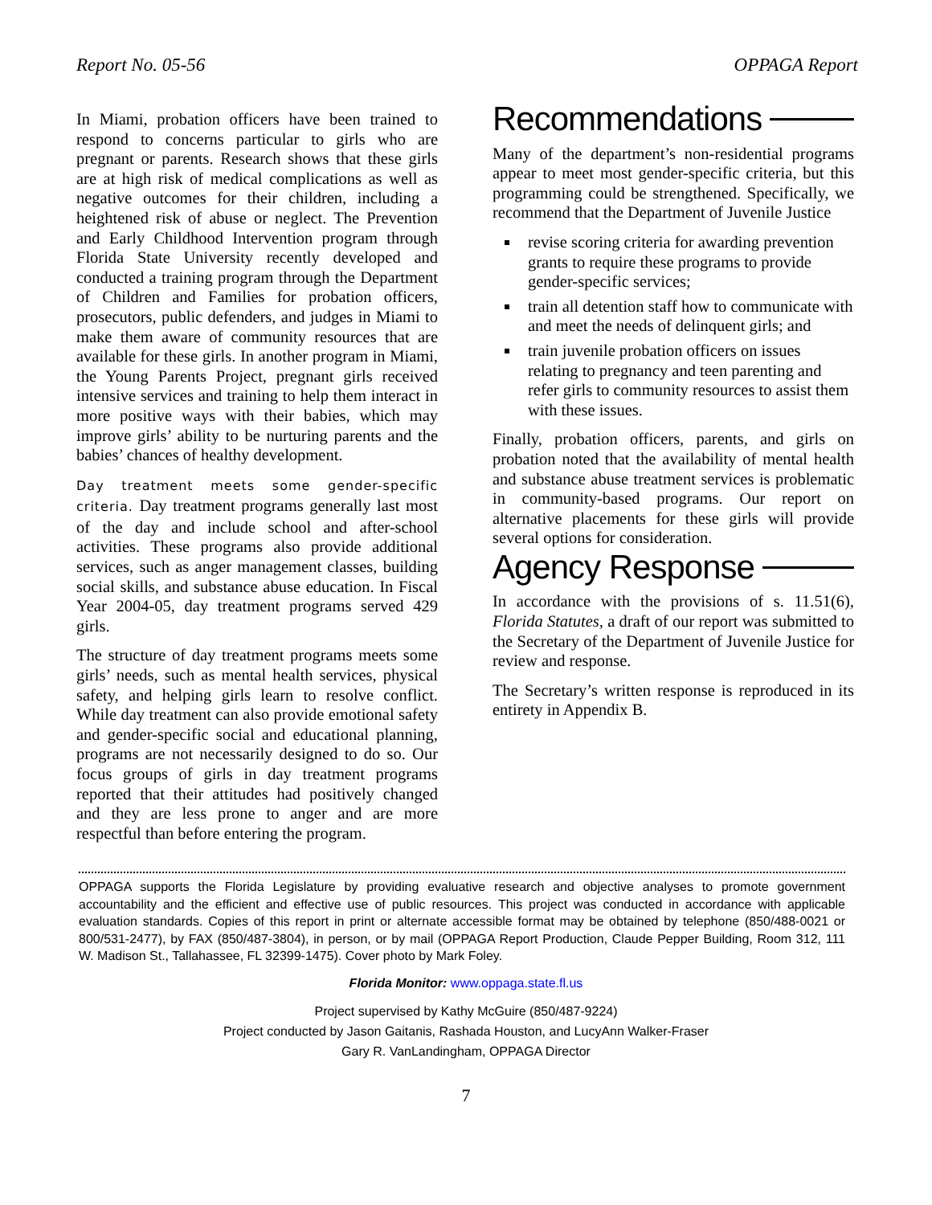Report No. 05-56 OPPAGA Report
In Miami, probation officers have been trained to respond to concerns particular to girls who are pregnant or parents. Research shows that these girls are at high risk of medical complications as well as negative outcomes for their children, including a heightened risk of abuse or neglect. The Prevention and Early Childhood Intervention program through Florida State University recently developed and conducted a training program through the Department of Children and Families for probation officers, prosecutors, public defenders, and judges in Miami to make them aware of community resources that are available for these girls. In another program in Miami, the Young Parents Project, pregnant girls received intensive services and training to help them interact in more positive ways with their babies, which may improve girls’ ability to be nurturing parents and the babies’ chances of healthy development.
Day treatment meets some gender-specific criteria. Day treatment programs generally last most of the day and include school and after-school activities. These programs also provide additional services, such as anger management classes, building social skills, and substance abuse education. In Fiscal Year 2004-05, day treatment programs served 429 girls.
The structure of day treatment programs meets some girls’ needs, such as mental health services, physical safety, and helping girls learn to resolve conflict. While day treatment can also provide emotional safety and gender-specific social and educational planning, programs are not necessarily designed to do so. Our focus groups of girls in day treatment programs reported that their attitudes had positively changed and they are less prone to anger and are more respectful than before entering the program.
Recommendations
Many of the department’s non-residential programs appear to meet most gender-specific criteria, but this programming could be strengthened. Specifically, we recommend that the Department of Juvenile Justice
revise scoring criteria for awarding prevention grants to require these programs to provide gender-specific services;
train all detention staff how to communicate with and meet the needs of delinquent girls; and
train juvenile probation officers on issues relating to pregnancy and teen parenting and refer girls to community resources to assist them with these issues.
Finally, probation officers, parents, and girls on probation noted that the availability of mental health and substance abuse treatment services is problematic in community-based programs. Our report on alternative placements for these girls will provide several options for consideration.
Agency Response
In accordance with the provisions of s. 11.51(6), Florida Statutes, a draft of our report was submitted to the Secretary of the Department of Juvenile Justice for review and response.
The Secretary’s written response is reproduced in its entirety in Appendix B.
OPPAGA supports the Florida Legislature by providing evaluative research and objective analyses to promote government accountability and the efficient and effective use of public resources. This project was conducted in accordance with applicable evaluation standards. Copies of this report in print or alternate accessible format may be obtained by telephone (850/488-0021 or 800/531-2477), by FAX (850/487-3804), in person, or by mail (OPPAGA Report Production, Claude Pepper Building, Room 312, 111 W. Madison St., Tallahassee, FL 32399-1475). Cover photo by Mark Foley.
Florida Monitor: www.oppaga.state.fl.us
Project supervised by Kathy McGuire (850/487-9224)
Project conducted by Jason Gaitanis, Rashada Houston, and LucyAnn Walker-Fraser
Gary R. VanLandingham, OPPAGA Director
7